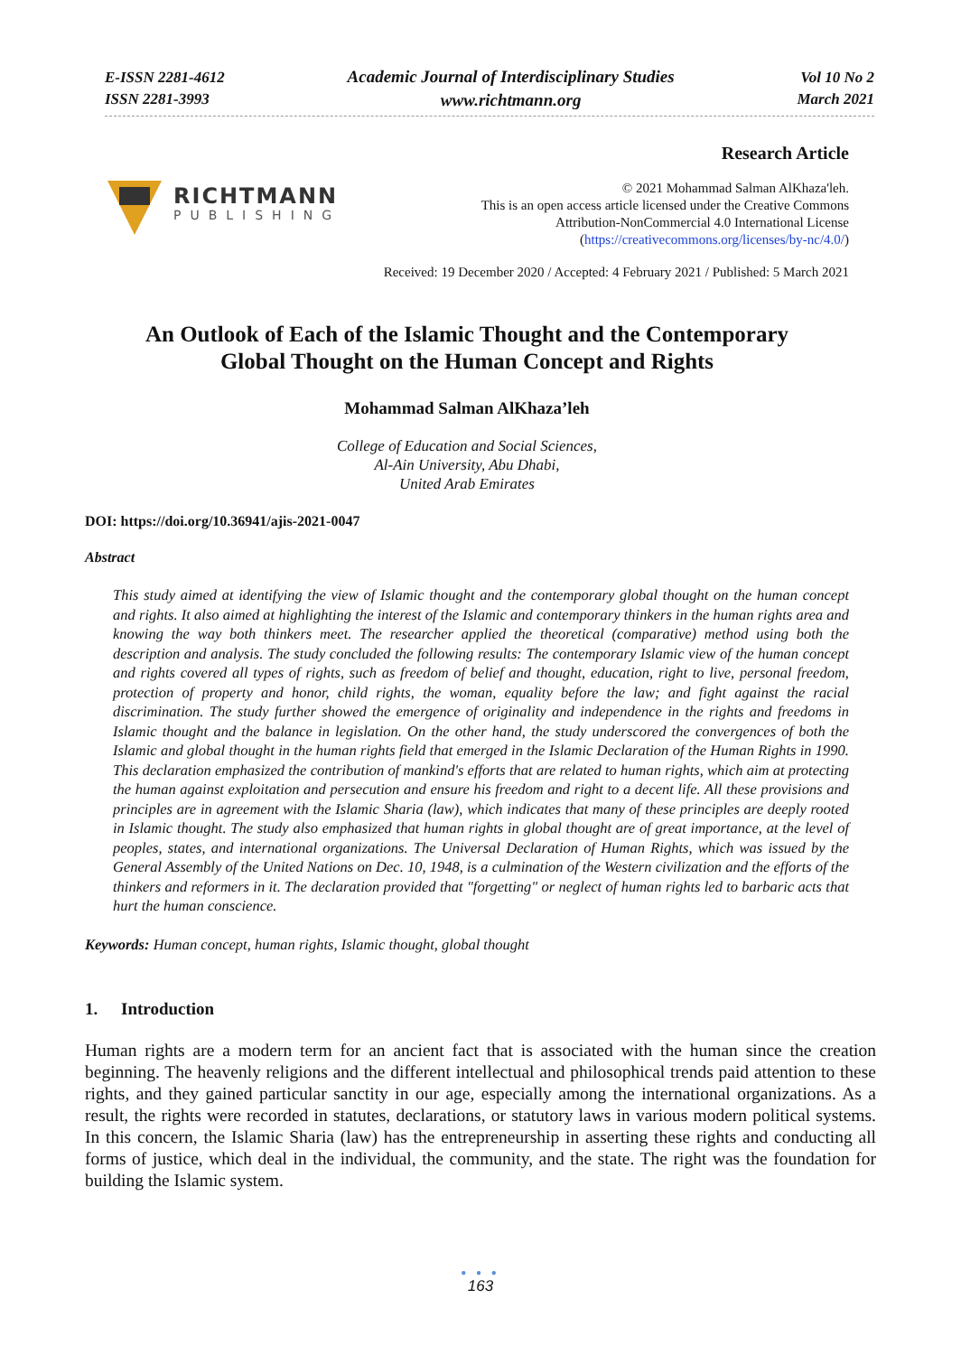E-ISSN 2281-4612
ISSN 2281-3993
Academic Journal of Interdisciplinary Studies
www.richtmann.org
Vol 10 No 2
March 2021
RICHTMANN
PUBLISHING
Research Article
© 2021 Mohammad Salman AlKhaza'leh.
This is an open access article licensed under the Creative Commons
Attribution-NonCommercial 4.0 International License
(https://creativecommons.org/licenses/by-nc/4.0/)
Received: 19 December 2020 / Accepted: 4 February 2021 / Published: 5 March 2021
An Outlook of Each of the Islamic Thought and the Contemporary
Global Thought on the Human Concept and Rights
Mohammad Salman AlKhaza’leh
College of Education and Social Sciences,
Al-Ain University, Abu Dhabi,
United Arab Emirates
DOI: https://doi.org/10.36941/ajis-2021-0047
Abstract
This study aimed at identifying the view of Islamic thought and the contemporary global thought on the human concept and rights. It also aimed at highlighting the interest of the Islamic and contemporary thinkers in the human rights area and knowing the way both thinkers meet. The researcher applied the theoretical (comparative) method using both the description and analysis. The study concluded the following results: The contemporary Islamic view of the human concept and rights covered all types of rights, such as freedom of belief and thought, education, right to live, personal freedom, protection of property and honor, child rights, the woman, equality before the law; and fight against the racial discrimination. The study further showed the emergence of originality and independence in the rights and freedoms in Islamic thought and the balance in legislation. On the other hand, the study underscored the convergences of both the Islamic and global thought in the human rights field that emerged in the Islamic Declaration of the Human Rights in 1990. This declaration emphasized the contribution of mankind's efforts that are related to human rights, which aim at protecting the human against exploitation and persecution and ensure his freedom and right to a decent life. All these provisions and principles are in agreement with the Islamic Sharia (law), which indicates that many of these principles are deeply rooted in Islamic thought. The study also emphasized that human rights in global thought are of great importance, at the level of peoples, states, and international organizations. The Universal Declaration of Human Rights, which was issued by the General Assembly of the United Nations on Dec. 10, 1948, is a culmination of the Western civilization and the efforts of the thinkers and reformers in it. The declaration provided that "forgetting" or neglect of human rights led to barbaric acts that hurt the human conscience.
Keywords: Human concept, human rights, Islamic thought, global thought
1. Introduction
Human rights are a modern term for an ancient fact that is associated with the human since the creation beginning. The heavenly religions and the different intellectual and philosophical trends paid attention to these rights, and they gained particular sanctity in our age, especially among the international organizations. As a result, the rights were recorded in statutes, declarations, or statutory laws in various modern political systems. In this concern, the Islamic Sharia (law) has the entrepreneurship in asserting these rights and conducting all forms of justice, which deal in the individual, the community, and the state. The right was the foundation for building the Islamic system.
● ● ●
163